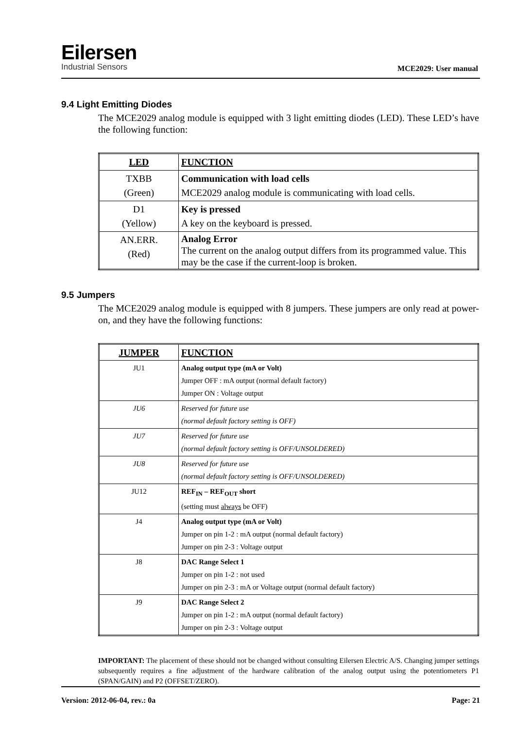Eilersen
Industrial Sensors
MCE2029: User manual
9.4 Light Emitting Diodes
The MCE2029 analog module is equipped with 3 light emitting diodes (LED). These LED’s have the following function:
| LED | FUNCTION |
| --- | --- |
| TXBB (Green) | Communication with load cells MCE2029 analog module is communicating with load cells. |
| D1 (Yellow) | Key is pressed A key on the keyboard is pressed. |
| AN.ERR. (Red) | Analog Error The current on the analog output differs from its programmed value. This may be the case if the current-loop is broken. |
9.5 Jumpers
The MCE2029 analog module is equipped with 8 jumpers. These jumpers are only read at power-on, and they have the following functions:
| JUMPER | FUNCTION |
| --- | --- |
| JU1 | Analog output type (mA or Volt) Jumper OFF : mA output (normal default factory) Jumper ON : Voltage output |
| JU6 | Reserved for future use (normal default factory setting is OFF) |
| JU7 | Reserved for future use (normal default factory setting is OFF/UNSOLDERED) |
| JU8 | Reserved for future use (normal default factory setting is OFF/UNSOLDERED) |
| JU12 | REF<sub>IN</sub> – REF<sub>OUT</sub> short (setting must always be OFF) |
| J4 | Analog output type (mA or Volt) Jumper on pin 1-2 : mA output (normal default factory) Jumper on pin 2-3 : Voltage output |
| J8 | DAC Range Select 1 Jumper on pin 1-2 : not used Jumper on pin 2-3 : mA or Voltage output (normal default factory) |
| J9 | DAC Range Select 2 Jumper on pin 1-2 : mA output (normal default factory) Jumper on pin 2-3 : Voltage output |
IMPORTANT: The placement of these should not be changed without consulting Eilersen Electric A/S. Changing jumper settings subsequently requires a fine adjustment of the hardware calibration of the analog output using the potentiometers P1 (SPAN/GAIN) and P2 (OFFSET/ZERO).
Version: 2012-06-04, rev.: 0a Page: 21